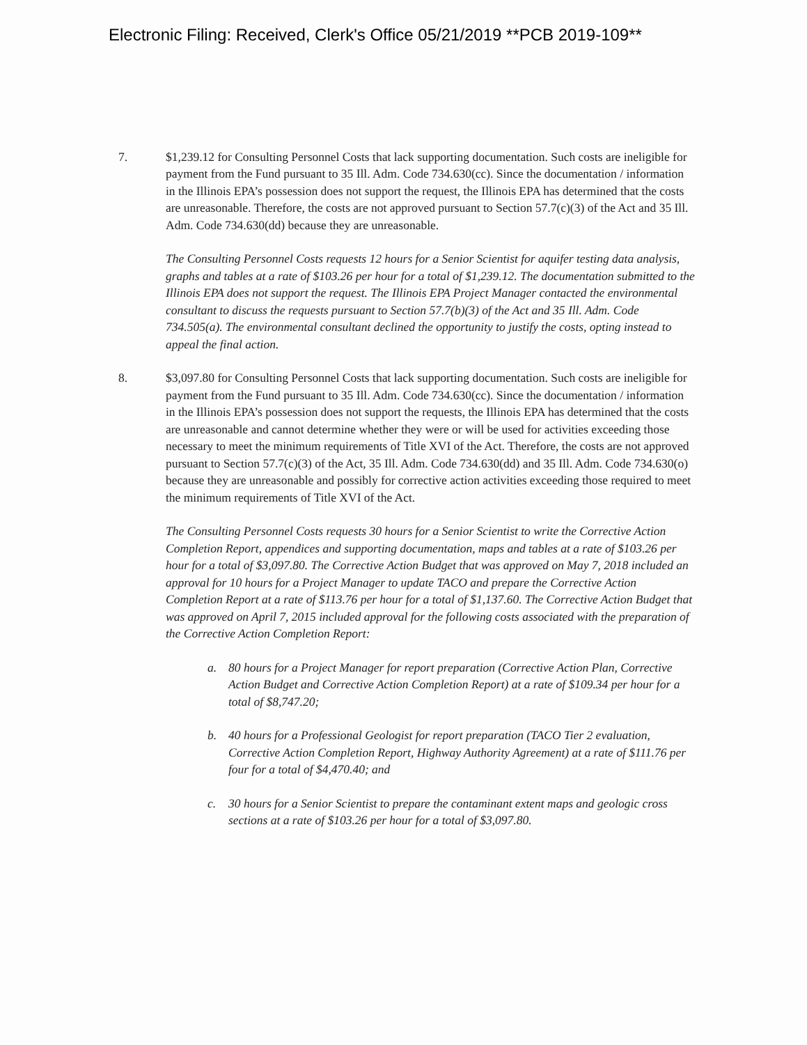Electronic Filing: Received, Clerk's Office 05/21/2019 **PCB 2019-109**
7. $1,239.12 for Consulting Personnel Costs that lack supporting documentation. Such costs are ineligible for payment from the Fund pursuant to 35 Ill. Adm. Code 734.630(cc). Since the documentation / information in the Illinois EPA’s possession does not support the request, the Illinois EPA has determined that the costs are unreasonable. Therefore, the costs are not approved pursuant to Section 57.7(c)(3) of the Act and 35 Ill. Adm. Code 734.630(dd) because they are unreasonable.
The Consulting Personnel Costs requests 12 hours for a Senior Scientist for aquifer testing data analysis, graphs and tables at a rate of $103.26 per hour for a total of $1,239.12. The documentation submitted to the Illinois EPA does not support the request. The Illinois EPA Project Manager contacted the environmental consultant to discuss the requests pursuant to Section 57.7(b)(3) of the Act and 35 Ill. Adm. Code 734.505(a). The environmental consultant declined the opportunity to justify the costs, opting instead to appeal the final action.
8. $3,097.80 for Consulting Personnel Costs that lack supporting documentation. Such costs are ineligible for payment from the Fund pursuant to 35 Ill. Adm. Code 734.630(cc). Since the documentation / information in the Illinois EPA’s possession does not support the requests, the Illinois EPA has determined that the costs are unreasonable and cannot determine whether they were or will be used for activities exceeding those necessary to meet the minimum requirements of Title XVI of the Act. Therefore, the costs are not approved pursuant to Section 57.7(c)(3) of the Act, 35 Ill. Adm. Code 734.630(dd) and 35 Ill. Adm. Code 734.630(o) because they are unreasonable and possibly for corrective action activities exceeding those required to meet the minimum requirements of Title XVI of the Act.
The Consulting Personnel Costs requests 30 hours for a Senior Scientist to write the Corrective Action Completion Report, appendices and supporting documentation, maps and tables at a rate of $103.26 per hour for a total of $3,097.80. The Corrective Action Budget that was approved on May 7, 2018 included an approval for 10 hours for a Project Manager to update TACO and prepare the Corrective Action Completion Report at a rate of $113.76 per hour for a total of $1,137.60. The Corrective Action Budget that was approved on April 7, 2015 included approval for the following costs associated with the preparation of the Corrective Action Completion Report:
a. 80 hours for a Project Manager for report preparation (Corrective Action Plan, Corrective Action Budget and Corrective Action Completion Report) at a rate of $109.34 per hour for a total of $8,747.20;
b. 40 hours for a Professional Geologist for report preparation (TACO Tier 2 evaluation, Corrective Action Completion Report, Highway Authority Agreement) at a rate of $111.76 per four for a total of $4,470.40; and
c. 30 hours for a Senior Scientist to prepare the contaminant extent maps and geologic cross sections at a rate of $103.26 per hour for a total of $3,097.80.